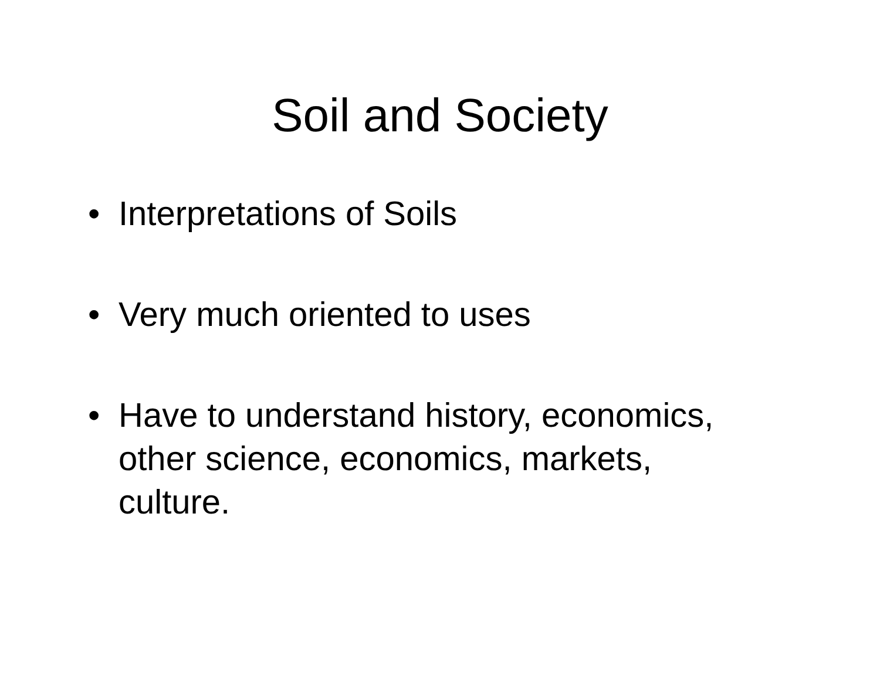Soil and Society
• Interpretations of Soils
• Very much oriented to uses
• Have to understand history, economics, other science, economics, markets, culture.